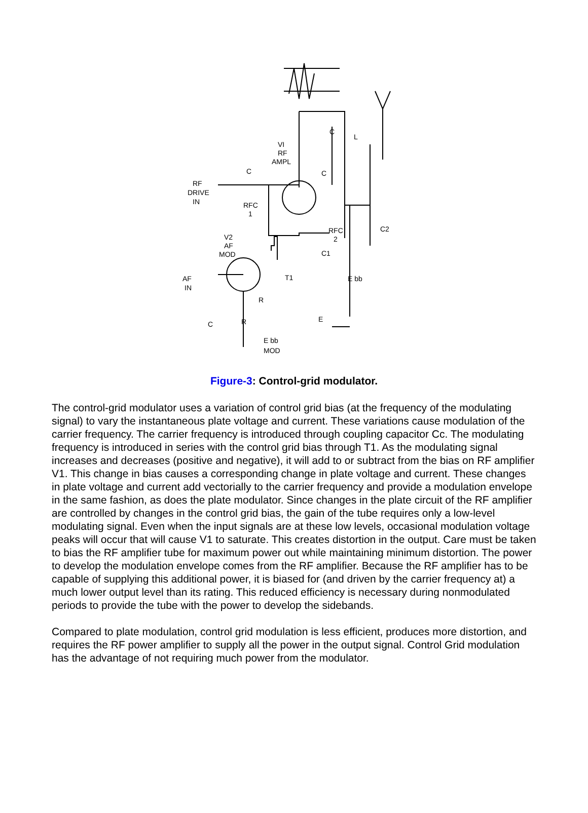VI
RF
AMPL
C
RF
DRIVE
IN
RFC
1
V2
AF
MOD
AF
IN
C
L
C
RFC
2
C2
C1
T1
R
R
C
E
E bb
E bb
MOD
Figure-3: Control-grid modulator.
The control-grid modulator uses a variation of control grid bias (at the frequency of the modulating signal) to vary the instantaneous plate voltage and current. These variations cause modulation of the carrier frequency. The carrier frequency is introduced through coupling capacitor Cc. The modulating frequency is introduced in series with the control grid bias through T1. As the modulating signal increases and decreases (positive and negative), it will add to or subtract from the bias on RF amplifier V1. This change in bias causes a corresponding change in plate voltage and current. These changes in plate voltage and current add vectorially to the carrier frequency and provide a modulation envelope in the same fashion, as does the plate modulator. Since changes in the plate circuit of the RF amplifier are controlled by changes in the control grid bias, the gain of the tube requires only a low-level modulating signal. Even when the input signals are at these low levels, occasional modulation voltage peaks will occur that will cause V1 to saturate. This creates distortion in the output. Care must be taken to bias the RF amplifier tube for maximum power out while maintaining minimum distortion. The power to develop the modulation envelope comes from the RF amplifier. Because the RF amplifier has to be capable of supplying this additional power, it is biased for (and driven by the carrier frequency at) a much lower output level than its rating. This reduced efficiency is necessary during nonmodulated periods to provide the tube with the power to develop the sidebands.
Compared to plate modulation, control grid modulation is less efficient, produces more distortion, and requires the RF power amplifier to supply all the power in the output signal. Control Grid modulation has the advantage of not requiring much power from the modulator.